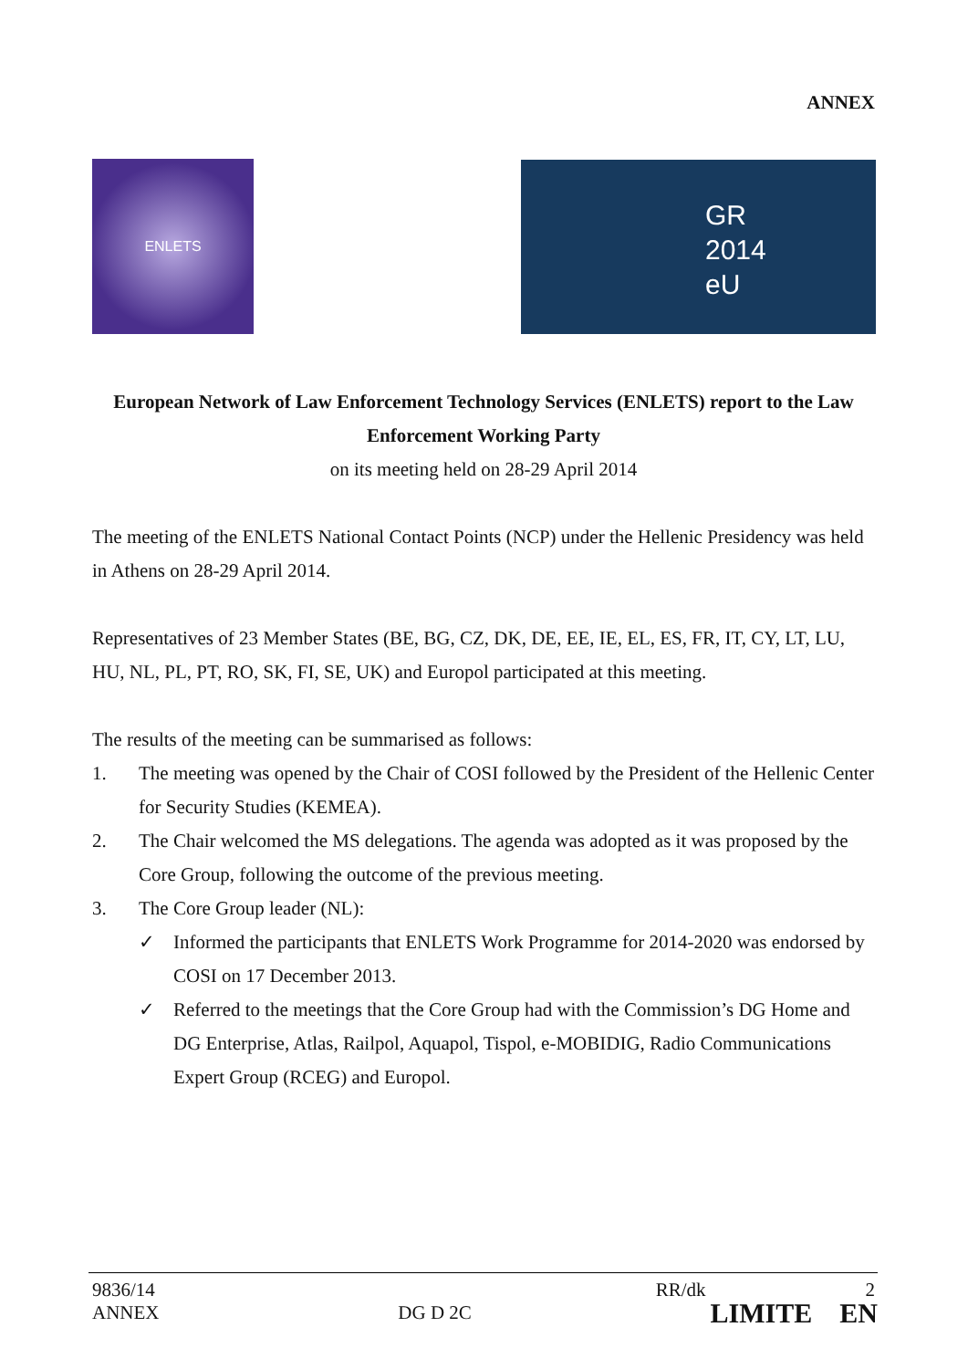ANNEX
ENLETS
GR
2014
eU
European Network of Law Enforcement Technology Services (ENLETS) report to the Law Enforcement Working Party
on its meeting held on 28-29 April 2014
The meeting of the ENLETS National Contact Points (NCP) under the Hellenic Presidency was held in Athens on 28-29 April 2014.
Representatives of 23 Member States (BE, BG, CZ, DK, DE, EE, IE, EL, ES, FR, IT, CY, LT, LU, HU, NL, PL, PT, RO, SK, FI, SE, UK) and Europol participated at this meeting.
The results of the meeting can be summarised as follows:
1. The meeting was opened by the Chair of COSI followed by the President of the Hellenic Center for Security Studies (KEMEA).
2. The Chair welcomed the MS delegations. The agenda was adopted as it was proposed by the Core Group, following the outcome of the previous meeting.
3. The Core Group leader (NL):
✓ Informed the participants that ENLETS Work Programme for 2014-2020 was endorsed by COSI on 17 December 2013.
✓ Referred to the meetings that the Core Group had with the Commission’s DG Home and DG Enterprise, Atlas, Railpol, Aquapol, Tispol, e-MOBIDIG, Radio Communications Expert Group (RCEG) and Europol.
9836/14 RR/dk 2
ANNEX DG D 2C LIMITE EN